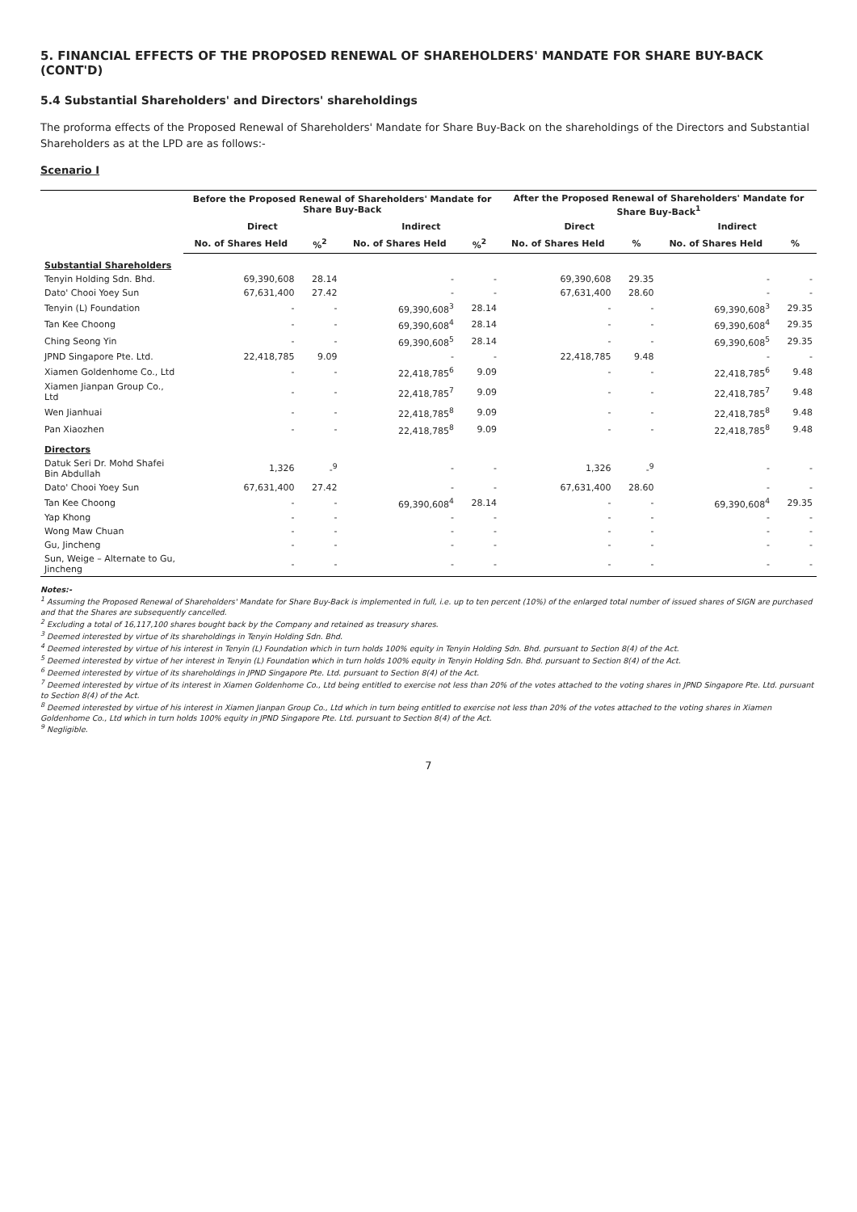5. FINANCIAL EFFECTS OF THE PROPOSED RENEWAL OF SHAREHOLDERS' MANDATE FOR SHARE BUY-BACK (CONT'D)
5.4 Substantial Shareholders' and Directors' shareholdings
The proforma effects of the Proposed Renewal of Shareholders' Mandate for Share Buy-Back on the shareholdings of the Directors and Substantial Shareholders as at the LPD are as follows:-
Scenario I
| | Before the Proposed Renewal of Shareholders' Mandate for Share Buy-Back | | | | After the Proposed Renewal of Shareholders' Mandate for Share Buy-Back<sup>1</sup> | | | |
| --- | --- | --- | --- | --- | --- | --- | --- | --- |
| | Direct | | Indirect | | Direct | | Indirect | |
| | No. of Shares Held | %<sup>2</sup> | No. of Shares Held | %<sup>2</sup> | No. of Shares Held | % | No. of Shares Held | % |
| Substantial Shareholders | | | | | | | | |
| Tenyin Holding Sdn. Bhd. | 69,390,608 | 28.14 | - | - | 69,390,608 | 29.35 | - | - |
| Dato' Chooi Yoey Sun | 67,631,400 | 27.42 | - | - | 67,631,400 | 28.60 | - | - |
| Tenyin (L) Foundation | - | - | 69,390,608<sup>3</sup> | 28.14 | - | - | 69,390,608<sup>3</sup> | 29.35 |
| Tan Kee Choong | - | - | 69,390,608<sup>4</sup> | 28.14 | - | - | 69,390,608<sup>4</sup> | 29.35 |
| Ching Seong Yin | - | - | 69,390,608<sup>5</sup> | 28.14 | - | - | 69,390,608<sup>5</sup> | 29.35 |
| JPND Singapore Pte. Ltd. | 22,418,785 | 9.09 | - | - | 22,418,785 | 9.48 | - | - |
| Xiamen Goldenhome Co., Ltd | - | - | 22,418,785<sup>6</sup> | 9.09 | - | - | 22,418,785<sup>6</sup> | 9.48 |
| Xiamen Jianpan Group Co., Ltd | - | - | 22,418,785<sup>7</sup> | 9.09 | - | - | 22,418,785<sup>7</sup> | 9.48 |
| Wen Jianhuai | - | - | 22,418,785<sup>8</sup> | 9.09 | - | - | 22,418,785<sup>8</sup> | 9.48 |
| Pan Xiaozhen | - | - | 22,418,785<sup>8</sup> | 9.09 | - | - | 22,418,785<sup>8</sup> | 9.48 |
| Directors | | | | | | | | |
| Datuk Seri Dr. Mohd Shafei Bin Abdullah | 1,326 | -<sup>9</sup> | - | - | 1,326 | -<sup>9</sup> | - | - |
| Dato' Chooi Yoey Sun | 67,631,400 | 27.42 | - | - | 67,631,400 | 28.60 | - | - |
| Tan Kee Choong | - | - | 69,390,608<sup>4</sup> | 28.14 | - | - | 69,390,608<sup>4</sup> | 29.35 |
| Yap Khong | - | - | - | - | - | - | - | - |
| Wong Maw Chuan | - | - | - | - | - | - | - | - |
| Gu, Jincheng | - | - | - | - | - | - | - | - |
| Sun, Weige – Alternate to Gu, Jincheng | - | - | - | - | - | - | - | - |
Notes:-
<sup>1</sup> Assuming the Proposed Renewal of Shareholders' Mandate for Share Buy-Back is implemented in full, i.e. up to ten percent (10%) of the enlarged total number of issued shares of SIGN are purchased and that the Shares are subsequently cancelled.
<sup>2</sup> Excluding a total of 16,117,100 shares bought back by the Company and retained as treasury shares.
<sup>3</sup> Deemed interested by virtue of its shareholdings in Tenyin Holding Sdn. Bhd.
<sup>4</sup> Deemed interested by virtue of his interest in Tenyin (L) Foundation which in turn holds 100% equity in Tenyin Holding Sdn. Bhd. pursuant to Section 8(4) of the Act.
<sup>5</sup> Deemed interested by virtue of her interest in Tenyin (L) Foundation which in turn holds 100% equity in Tenyin Holding Sdn. Bhd. pursuant to Section 8(4) of the Act.
<sup>6</sup> Deemed interested by virtue of its shareholdings in JPND Singapore Pte. Ltd. pursuant to Section 8(4) of the Act.
<sup>7</sup> Deemed interested by virtue of its interest in Xiamen Goldenhome Co., Ltd being entitled to exercise not less than 20% of the votes attached to the voting shares in JPND Singapore Pte. Ltd. pursuant to Section 8(4) of the Act.
<sup>8</sup> Deemed interested by virtue of his interest in Xiamen Jianpan Group Co., Ltd which in turn being entitled to exercise not less than 20% of the votes attached to the voting shares in Xiamen Goldenhome Co., Ltd which in turn holds 100% equity in JPND Singapore Pte. Ltd. pursuant to Section 8(4) of the Act.
<sup>9</sup> Negligible.
7